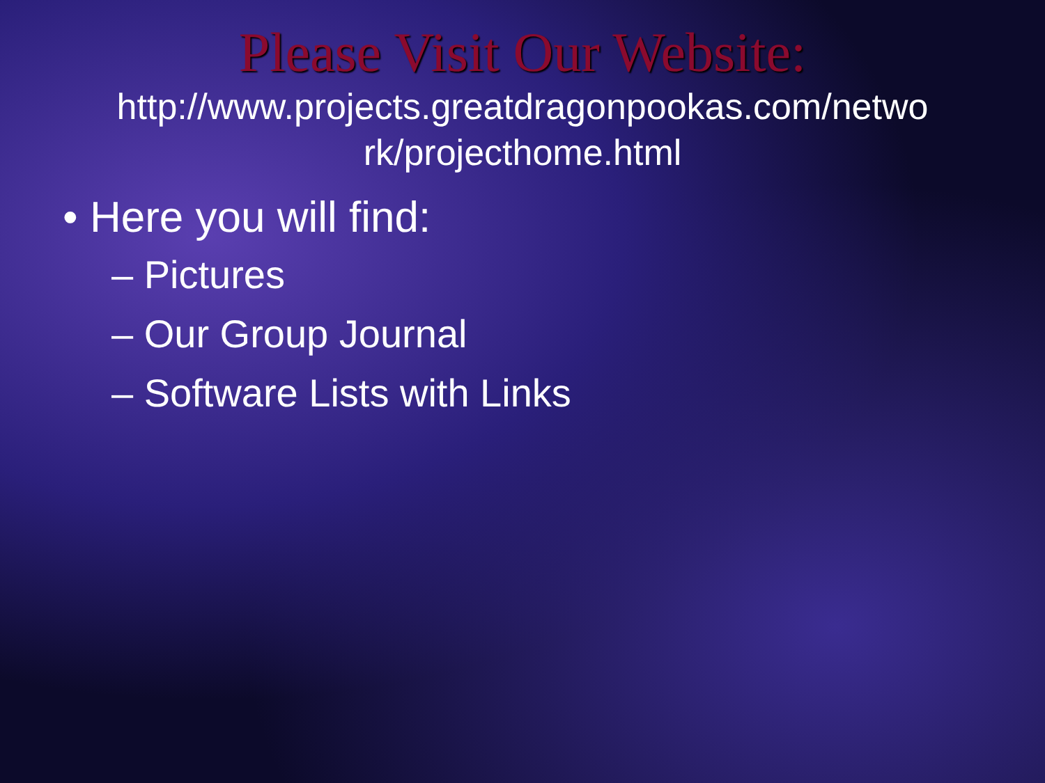Please Visit Our Website:
http://www.projects.greatdragonpookas.com/netwo rk/projecthome.html
• Here you will find:
– Pictures
– Our Group Journal
– Software Lists with Links